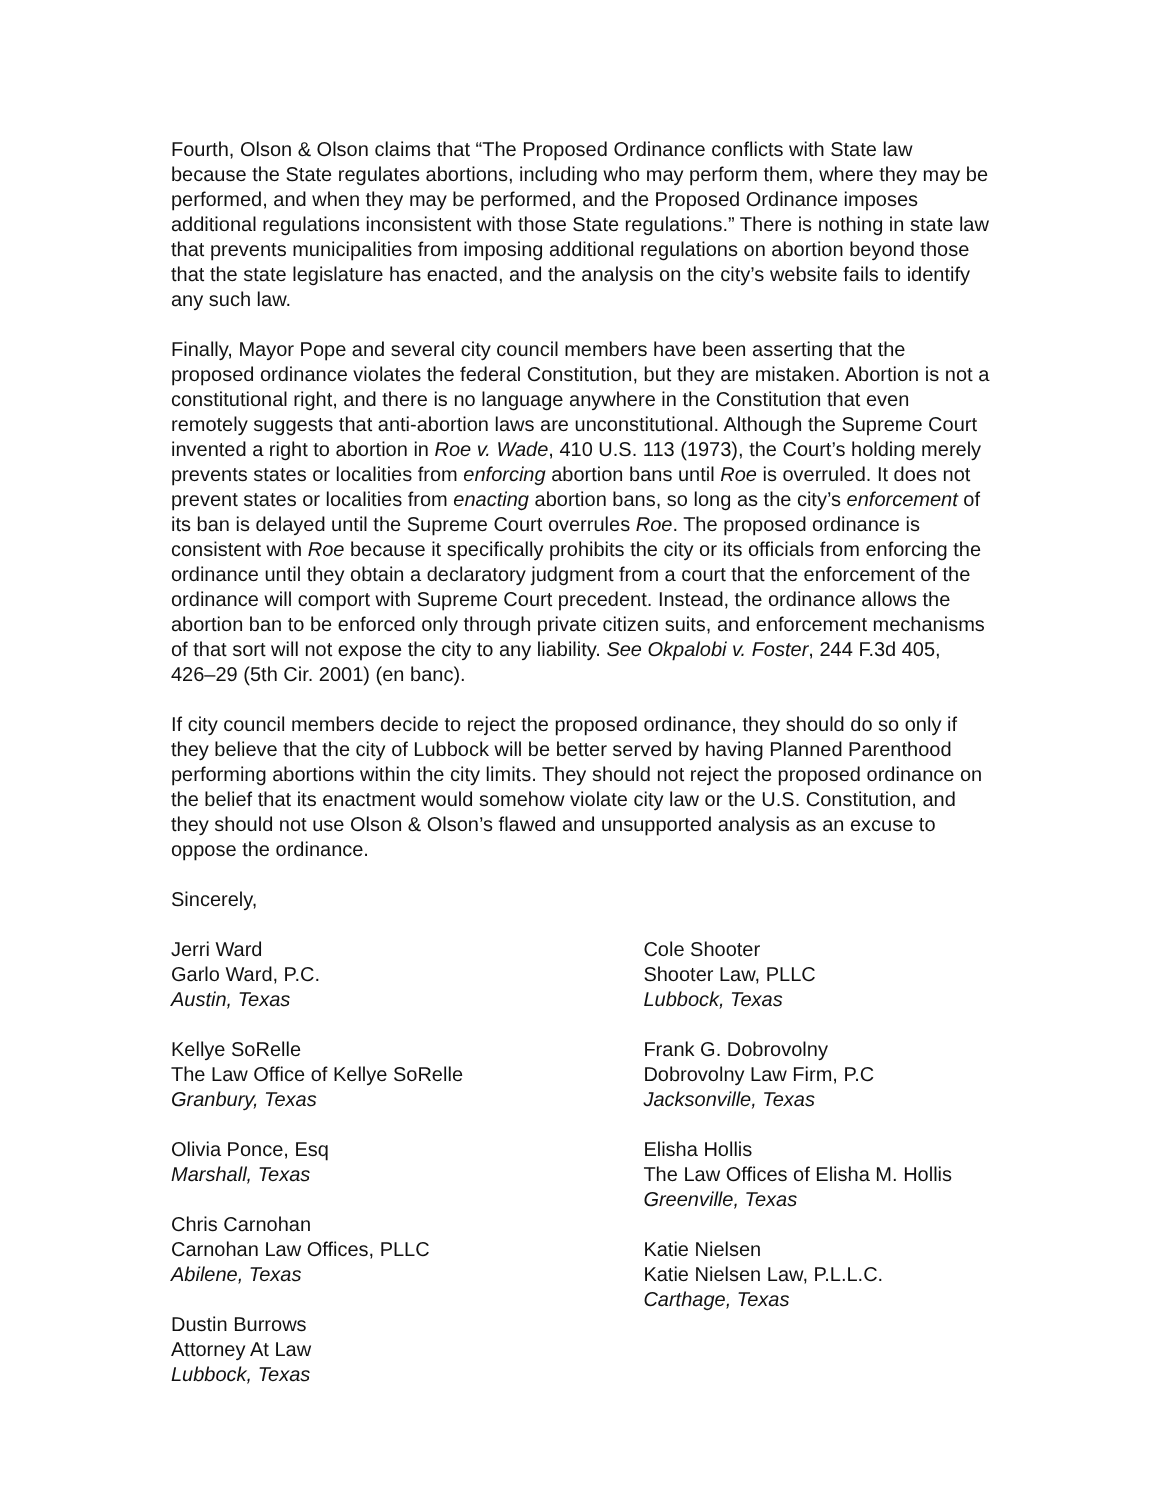Fourth, Olson & Olson claims that “The Proposed Ordinance conflicts with State law because the State regulates abortions, including who may perform them, where they may be performed, and when they may be performed, and the Proposed Ordinance imposes additional regulations inconsistent with those State regulations.” There is nothing in state law that prevents municipalities from imposing additional regulations on abortion beyond those that the state legislature has enacted, and the analysis on the city’s website fails to identify any such law.
Finally, Mayor Pope and several city council members have been asserting that the proposed ordinance violates the federal Constitution, but they are mistaken. Abortion is not a constitutional right, and there is no language anywhere in the Constitution that even remotely suggests that anti-abortion laws are unconstitutional. Although the Supreme Court invented a right to abortion in Roe v. Wade, 410 U.S. 113 (1973), the Court’s holding merely prevents states or localities from enforcing abortion bans until Roe is overruled. It does not prevent states or localities from enacting abortion bans, so long as the city’s enforcement of its ban is delayed until the Supreme Court overrules Roe. The proposed ordinance is consistent with Roe because it specifically prohibits the city or its officials from enforcing the ordinance until they obtain a declaratory judgment from a court that the enforcement of the ordinance will comport with Supreme Court precedent. Instead, the ordinance allows the abortion ban to be enforced only through private citizen suits, and enforcement mechanisms of that sort will not expose the city to any liability. See Okpalobi v. Foster, 244 F.3d 405, 426–29 (5th Cir. 2001) (en banc).
If city council members decide to reject the proposed ordinance, they should do so only if they believe that the city of Lubbock will be better served by having Planned Parenthood performing abortions within the city limits. They should not reject the proposed ordinance on the belief that its enactment would somehow violate city law or the U.S. Constitution, and they should not use Olson & Olson’s flawed and unsupported analysis as an excuse to oppose the ordinance.
Sincerely,
Jerri Ward
Garlo Ward, P.C.
Austin, Texas
Kellye SoRelle
The Law Office of Kellye SoRelle
Granbury, Texas
Olivia Ponce, Esq
Marshall, Texas
Chris Carnohan
Carnohan Law Offices, PLLC
Abilene, Texas
Dustin Burrows
Attorney At Law
Lubbock, Texas
Cole Shooter
Shooter Law, PLLC
Lubbock, Texas
Frank G. Dobrovolny
Dobrovolny Law Firm, P.C
Jacksonville, Texas
Elisha Hollis
The Law Offices of Elisha M. Hollis
Greenville, Texas
Katie Nielsen
Katie Nielsen Law, P.L.L.C.
Carthage, Texas